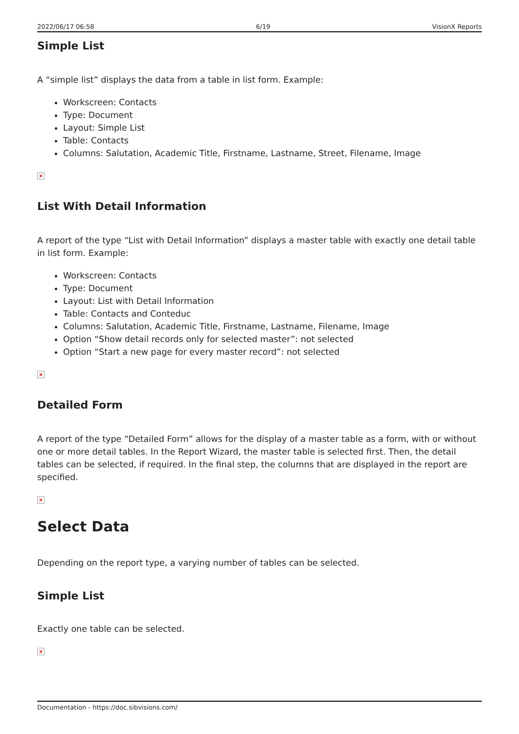2022/06/17 06:58 6/19 VisionX Reports
Simple List
A “simple list” displays the data from a table in list form. Example:
Workscreen: Contacts
Type: Document
Layout: Simple List
Table: Contacts
Columns: Salutation, Academic Title, Firstname, Lastname, Street, Filename, Image
×
List With Detail Information
A report of the type “List with Detail Information” displays a master table with exactly one detail table in list form. Example:
Workscreen: Contacts
Type: Document
Layout: List with Detail Information
Table: Contacts and Conteduc
Columns: Salutation, Academic Title, Firstname, Lastname, Filename, Image
Option “Show detail records only for selected master”: not selected
Option “Start a new page for every master record”: not selected
×
Detailed Form
A report of the type “Detailed Form” allows for the display of a master table as a form, with or without one or more detail tables. In the Report Wizard, the master table is selected first. Then, the detail tables can be selected, if required. In the final step, the columns that are displayed in the report are specified.
×
Select Data
Depending on the report type, a varying number of tables can be selected.
Simple List
Exactly one table can be selected.
×
Documentation - https://doc.sibvisions.com/